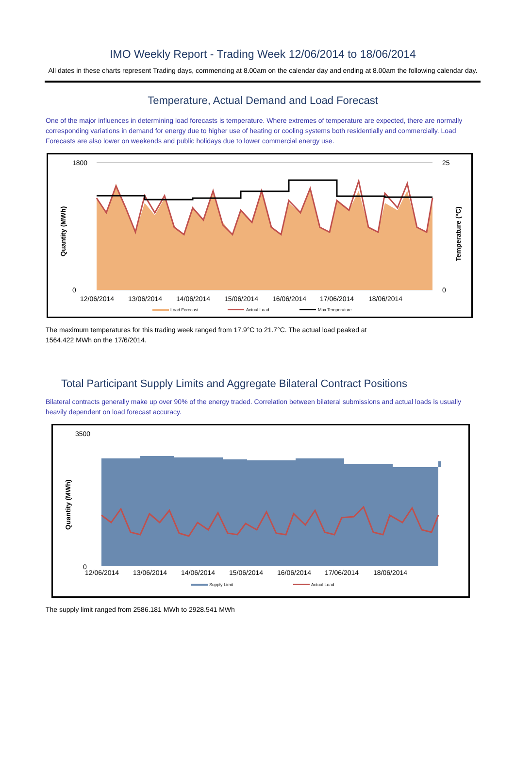IMO Weekly Report - Trading Week 12/06/2014 to 18/06/2014
All dates in these charts represent Trading days, commencing at 8.00am on the calendar day and ending at 8.00am the following calendar day.
Temperature, Actual Demand and Load Forecast
One of the major influences in determining load forecasts is temperature. Where extremes of temperature are expected, there are normally corresponding variations in demand for energy due to higher use of heating or cooling systems both residentially and commercially. Load Forecasts are also lower on weekends and public holidays due to lower commercial energy use.
1800
0
25
0
12/06/2014
13/06/2014
14/06/2014
15/06/2014
16/06/2014
17/06/2014
18/06/2014
Quantity (MWh)
Temperature (°C)
Load Forecast
Actual Load
Max Temperature
The maximum temperatures for this trading week ranged from 17.9°C to 21.7°C. The actual load peaked at
1564.422 MWh on the 17/6/2014.
Total Participant Supply Limits and Aggregate Bilateral Contract Positions
Bilateral contracts generally make up over 90% of the energy traded. Correlation between bilateral submissions and actual loads is usually heavily dependent on load forecast accuracy.
3500
0
12/06/2014
13/06/2014
14/06/2014
15/06/2014
16/06/2014
17/06/2014
18/06/2014
Quantity (MWh)
Supply Limit
Actual Load
The supply limit ranged from 2586.181 MWh to 2928.541 MWh